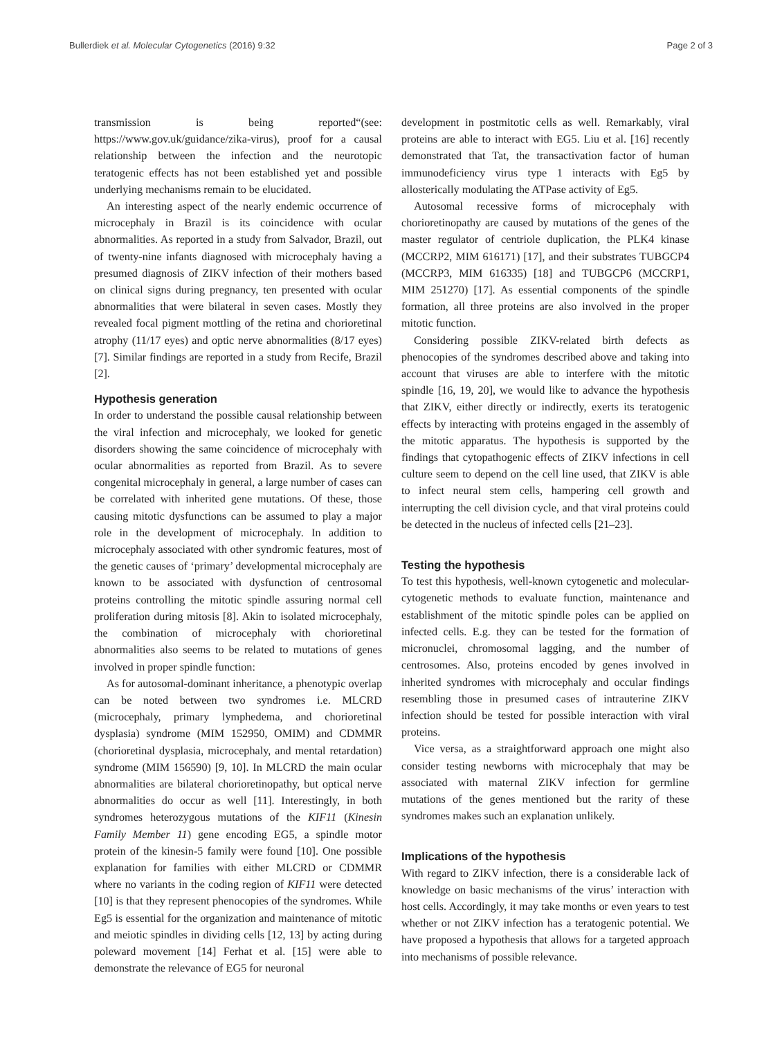Bullerdiek et al. Molecular Cytogenetics (2016) 9:32 Page 2 of 3
transmission is being reported“(see: https://www.gov.uk/guidance/zika-virus), proof for a causal relationship between the infection and the neurotopic teratogenic effects has not been established yet and possible underlying mechanisms remain to be elucidated.
An interesting aspect of the nearly endemic occurrence of microcephaly in Brazil is its coincidence with ocular abnormalities. As reported in a study from Salvador, Brazil, out of twenty-nine infants diagnosed with microcephaly having a presumed diagnosis of ZIKV infection of their mothers based on clinical signs during pregnancy, ten presented with ocular abnormalities that were bilateral in seven cases. Mostly they revealed focal pigment mottling of the retina and chorioretinal atrophy (11/17 eyes) and optic nerve abnormalities (8/17 eyes) [7]. Similar findings are reported in a study from Recife, Brazil [2].
Hypothesis generation
In order to understand the possible causal relationship between the viral infection and microcephaly, we looked for genetic disorders showing the same coincidence of microcephaly with ocular abnormalities as reported from Brazil. As to severe congenital microcephaly in general, a large number of cases can be correlated with inherited gene mutations. Of these, those causing mitotic dysfunctions can be assumed to play a major role in the development of microcephaly. In addition to microcephaly associated with other syndromic features, most of the genetic causes of ‘primary’ developmental microcephaly are known to be associated with dysfunction of centrosomal proteins controlling the mitotic spindle assuring normal cell proliferation during mitosis [8]. Akin to isolated microcephaly, the combination of microcephaly with chorioretinal abnormalities also seems to be related to mutations of genes involved in proper spindle function:
As for autosomal-dominant inheritance, a phenotypic overlap can be noted between two syndromes i.e. MLCRD (microcephaly, primary lymphedema, and chorioretinal dysplasia) syndrome (MIM 152950, OMIM) and CDMMR (chorioretinal dysplasia, microcephaly, and mental retardation) syndrome (MIM 156590) [9, 10]. In MLCRD the main ocular abnormalities are bilateral chorioretinopathy, but optical nerve abnormalities do occur as well [11]. Interestingly, in both syndromes heterozygous mutations of the KIF11 (Kinesin Family Member 11) gene encoding EG5, a spindle motor protein of the kinesin-5 family were found [10]. One possible explanation for families with either MLCRD or CDMMR where no variants in the coding region of KIF11 were detected [10] is that they represent phenocopies of the syndromes. While Eg5 is essential for the organization and maintenance of mitotic and meiotic spindles in dividing cells [12, 13] by acting during poleward movement [14] Ferhat et al. [15] were able to demonstrate the relevance of EG5 for neuronal
development in postmitotic cells as well. Remarkably, viral proteins are able to interact with EG5. Liu et al. [16] recently demonstrated that Tat, the transactivation factor of human immunodeficiency virus type 1 interacts with Eg5 by allosterically modulating the ATPase activity of Eg5.
Autosomal recessive forms of microcephaly with chorioretinopathy are caused by mutations of the genes of the master regulator of centriole duplication, the PLK4 kinase (MCCRP2, MIM 616171) [17], and their substrates TUBGCP4 (MCCRP3, MIM 616335) [18] and TUBGCP6 (MCCRP1, MIM 251270) [17]. As essential components of the spindle formation, all three proteins are also involved in the proper mitotic function.
Considering possible ZIKV-related birth defects as phenocopies of the syndromes described above and taking into account that viruses are able to interfere with the mitotic spindle [16, 19, 20], we would like to advance the hypothesis that ZIKV, either directly or indirectly, exerts its teratogenic effects by interacting with proteins engaged in the assembly of the mitotic apparatus. The hypothesis is supported by the findings that cytopathogenic effects of ZIKV infections in cell culture seem to depend on the cell line used, that ZIKV is able to infect neural stem cells, hampering cell growth and interrupting the cell division cycle, and that viral proteins could be detected in the nucleus of infected cells [21–23].
Testing the hypothesis
To test this hypothesis, well-known cytogenetic and molecular-cytogenetic methods to evaluate function, maintenance and establishment of the mitotic spindle poles can be applied on infected cells. E.g. they can be tested for the formation of micronuclei, chromosomal lagging, and the number of centrosomes. Also, proteins encoded by genes involved in inherited syndromes with microcephaly and occular findings resembling those in presumed cases of intrauterine ZIKV infection should be tested for possible interaction with viral proteins.
Vice versa, as a straightforward approach one might also consider testing newborns with microcephaly that may be associated with maternal ZIKV infection for germline mutations of the genes mentioned but the rarity of these syndromes makes such an explanation unlikely.
Implications of the hypothesis
With regard to ZIKV infection, there is a considerable lack of knowledge on basic mechanisms of the virus’ interaction with host cells. Accordingly, it may take months or even years to test whether or not ZIKV infection has a teratogenic potential. We have proposed a hypothesis that allows for a targeted approach into mechanisms of possible relevance.